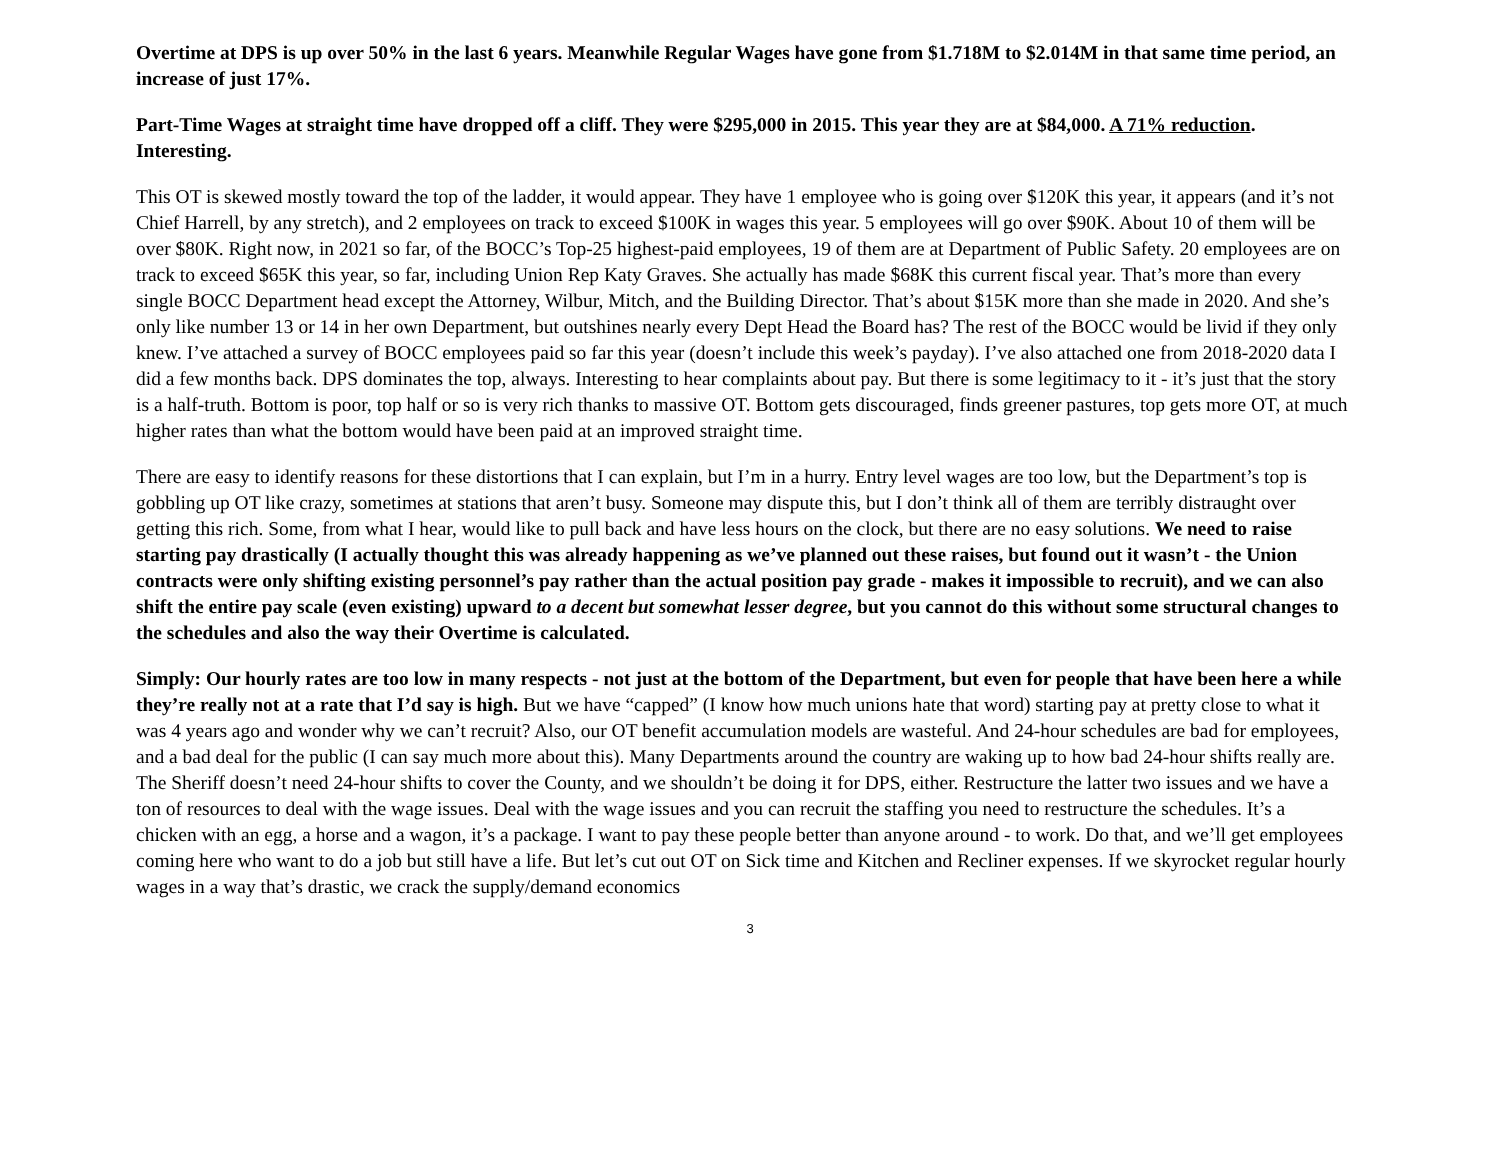Overtime at DPS is up over 50% in the last 6 years. Meanwhile Regular Wages have gone from $1.718M to $2.014M in that same time period, an increase of just 17%.
Part-Time Wages at straight time have dropped off a cliff. They were $295,000 in 2015. This year they are at $84,000. A 71% reduction. Interesting.
This OT is skewed mostly toward the top of the ladder, it would appear. They have 1 employee who is going over $120K this year, it appears (and it’s not Chief Harrell, by any stretch), and 2 employees on track to exceed $100K in wages this year. 5 employees will go over $90K. About 10 of them will be over $80K. Right now, in 2021 so far, of the BOCC’s Top-25 highest-paid employees, 19 of them are at Department of Public Safety. 20 employees are on track to exceed $65K this year, so far, including Union Rep Katy Graves. She actually has made $68K this current fiscal year. That’s more than every single BOCC Department head except the Attorney, Wilbur, Mitch, and the Building Director. That’s about $15K more than she made in 2020. And she’s only like number 13 or 14 in her own Department, but outshines nearly every Dept Head the Board has? The rest of the BOCC would be livid if they only knew. I’ve attached a survey of BOCC employees paid so far this year (doesn’t include this week’s payday). I’ve also attached one from 2018-2020 data I did a few months back. DPS dominates the top, always. Interesting to hear complaints about pay. But there is some legitimacy to it - it’s just that the story is a half-truth. Bottom is poor, top half or so is very rich thanks to massive OT. Bottom gets discouraged, finds greener pastures, top gets more OT, at much higher rates than what the bottom would have been paid at an improved straight time.
There are easy to identify reasons for these distortions that I can explain, but I’m in a hurry. Entry level wages are too low, but the Department’s top is gobbling up OT like crazy, sometimes at stations that aren’t busy. Someone may dispute this, but I don’t think all of them are terribly distraught over getting this rich. Some, from what I hear, would like to pull back and have less hours on the clock, but there are no easy solutions. We need to raise starting pay drastically (I actually thought this was already happening as we’ve planned out these raises, but found out it wasn’t - the Union contracts were only shifting existing personnel’s pay rather than the actual position pay grade - makes it impossible to recruit), and we can also shift the entire pay scale (even existing) upward to a decent but somewhat lesser degree, but you cannot do this without some structural changes to the schedules and also the way their Overtime is calculated.
Simply: Our hourly rates are too low in many respects - not just at the bottom of the Department, but even for people that have been here a while they’re really not at a rate that I’d say is high. But we have “capped” (I know how much unions hate that word) starting pay at pretty close to what it was 4 years ago and wonder why we can’t recruit? Also, our OT benefit accumulation models are wasteful. And 24-hour schedules are bad for employees, and a bad deal for the public (I can say much more about this). Many Departments around the country are waking up to how bad 24-hour shifts really are. The Sheriff doesn’t need 24-hour shifts to cover the County, and we shouldn’t be doing it for DPS, either. Restructure the latter two issues and we have a ton of resources to deal with the wage issues. Deal with the wage issues and you can recruit the staffing you need to restructure the schedules. It’s a chicken with an egg, a horse and a wagon, it’s a package. I want to pay these people better than anyone around - to work. Do that, and we’ll get employees coming here who want to do a job but still have a life. But let’s cut out OT on Sick time and Kitchen and Recliner expenses. If we skyrocket regular hourly wages in a way that’s drastic, we crack the supply/demand economics
3